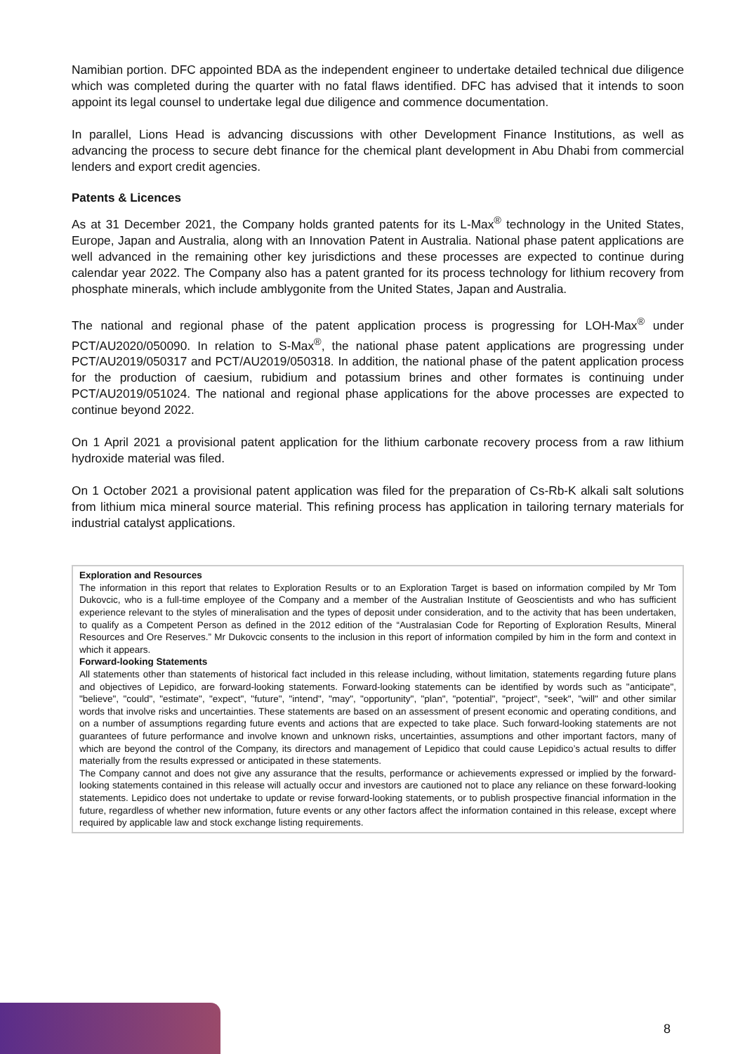Namibian portion. DFC appointed BDA as the independent engineer to undertake detailed technical due diligence which was completed during the quarter with no fatal flaws identified. DFC has advised that it intends to soon appoint its legal counsel to undertake legal due diligence and commence documentation.
In parallel, Lions Head is advancing discussions with other Development Finance Institutions, as well as advancing the process to secure debt finance for the chemical plant development in Abu Dhabi from commercial lenders and export credit agencies.
Patents & Licences
As at 31 December 2021, the Company holds granted patents for its L-Max<sup>®</sup> technology in the United States, Europe, Japan and Australia, along with an Innovation Patent in Australia. National phase patent applications are well advanced in the remaining other key jurisdictions and these processes are expected to continue during calendar year 2022. The Company also has a patent granted for its process technology for lithium recovery from phosphate minerals, which include amblygonite from the United States, Japan and Australia.
The national and regional phase of the patent application process is progressing for LOH-Max<sup>®</sup> under PCT/AU2020/050090. In relation to S-Max<sup>®</sup>, the national phase patent applications are progressing under PCT/AU2019/050317 and PCT/AU2019/050318. In addition, the national phase of the patent application process for the production of caesium, rubidium and potassium brines and other formates is continuing under PCT/AU2019/051024. The national and regional phase applications for the above processes are expected to continue beyond 2022.
On 1 April 2021 a provisional patent application for the lithium carbonate recovery process from a raw lithium hydroxide material was filed.
On 1 October 2021 a provisional patent application was filed for the preparation of Cs-Rb-K alkali salt solutions from lithium mica mineral source material. This refining process has application in tailoring ternary materials for industrial catalyst applications.
Exploration and Resources
The information in this report that relates to Exploration Results or to an Exploration Target is based on information compiled by Mr Tom Dukovcic, who is a full-time employee of the Company and a member of the Australian Institute of Geoscientists and who has sufficient experience relevant to the styles of mineralisation and the types of deposit under consideration, and to the activity that has been undertaken, to qualify as a Competent Person as defined in the 2012 edition of the “Australasian Code for Reporting of Exploration Results, Mineral Resources and Ore Reserves.” Mr Dukovcic consents to the inclusion in this report of information compiled by him in the form and context in which it appears.
Forward-looking Statements
All statements other than statements of historical fact included in this release including, without limitation, statements regarding future plans and objectives of Lepidico, are forward-looking statements. Forward-looking statements can be identified by words such as "anticipate", "believe", "could", "estimate", "expect", "future", "intend", "may", "opportunity", "plan", "potential", "project", "seek", "will" and other similar words that involve risks and uncertainties. These statements are based on an assessment of present economic and operating conditions, and on a number of assumptions regarding future events and actions that are expected to take place. Such forward-looking statements are not guarantees of future performance and involve known and unknown risks, uncertainties, assumptions and other important factors, many of which are beyond the control of the Company, its directors and management of Lepidico that could cause Lepidico’s actual results to differ materially from the results expressed or anticipated in these statements.
The Company cannot and does not give any assurance that the results, performance or achievements expressed or implied by the forward-looking statements contained in this release will actually occur and investors are cautioned not to place any reliance on these forward-looking statements. Lepidico does not undertake to update or revise forward-looking statements, or to publish prospective financial information in the future, regardless of whether new information, future events or any other factors affect the information contained in this release, except where required by applicable law and stock exchange listing requirements.
8